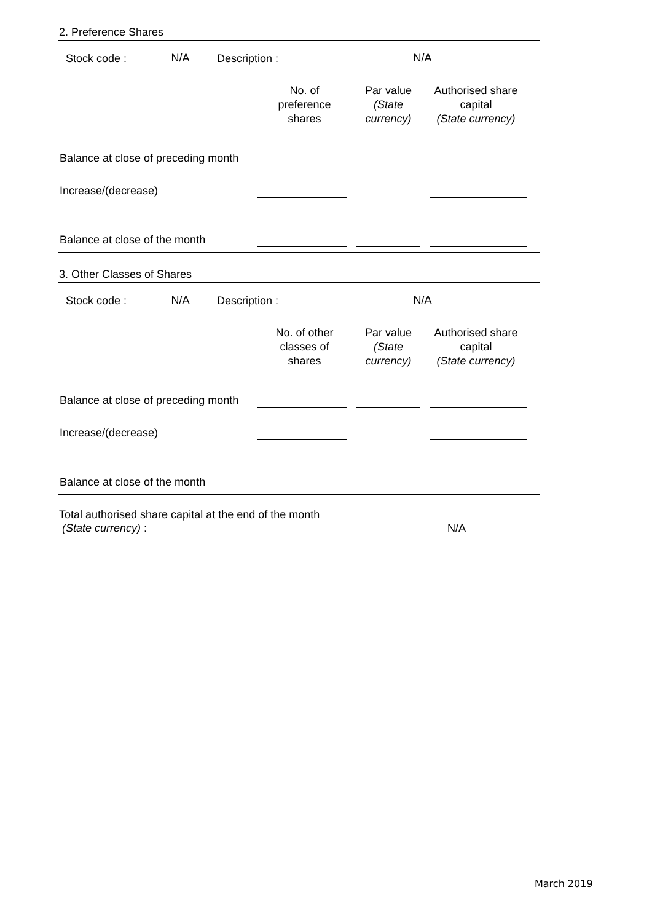2. Preference Shares
| Stock code : | N/A | Description : | N/A |
| | No. of preference shares | Par value (State currency) | Authorised share capital (State currency) |
| Balance at close of preceding month | | | |
| Increase/(decrease) | | | |
| Balance at close of the month | | | |
3. Other Classes of Shares
| Stock code : | N/A | Description : | N/A |
| | No. of other classes of shares | Par value (State currency) | Authorised share capital (State currency) |
| Balance at close of preceding month | | | |
| Increase/(decrease) | | | |
| Balance at close of the month | | | |
| Total authorised share capital at the end of the month (State currency) : | N/A |
March 2019